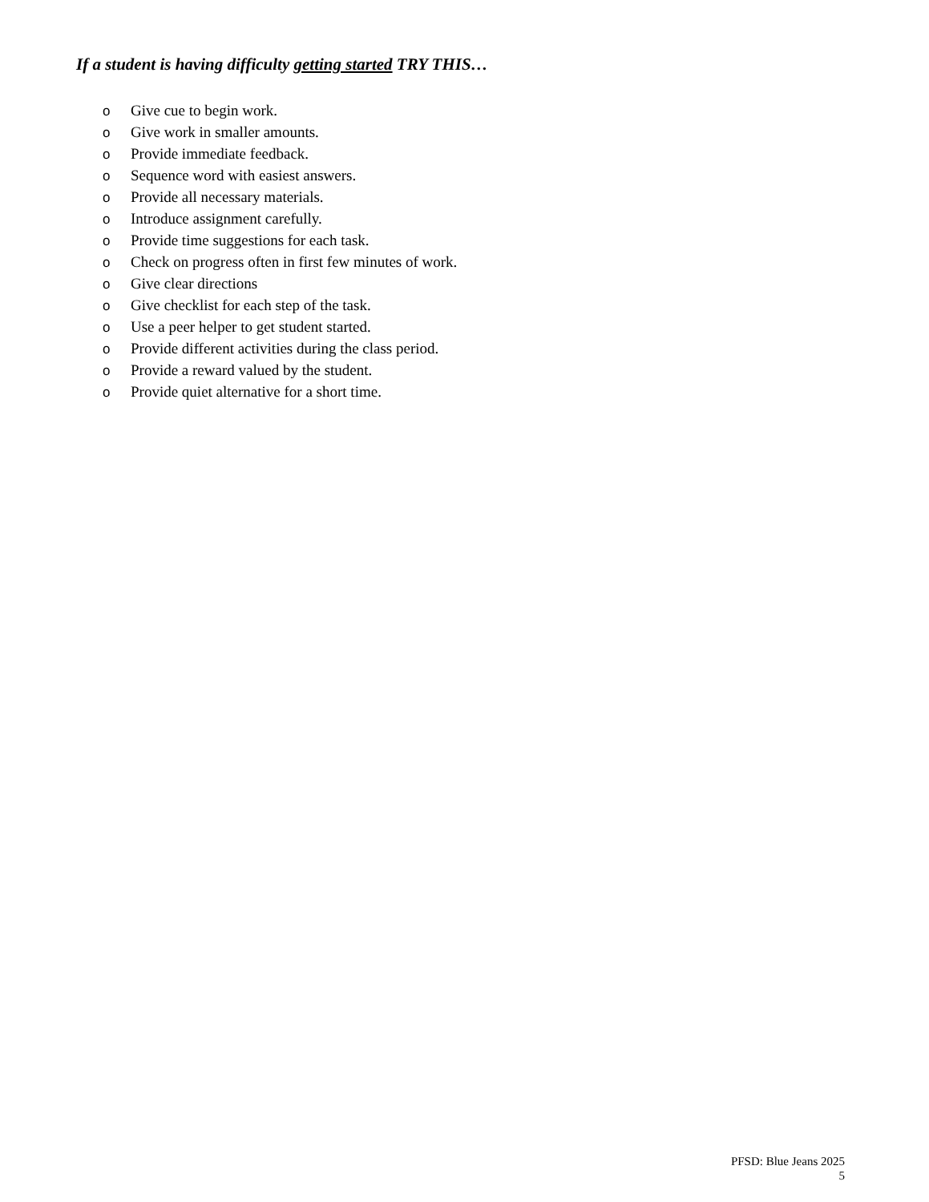If a student is having difficulty getting started TRY THIS…
o Give cue to begin work.
o Give work in smaller amounts.
o Provide immediate feedback.
o Sequence word with easiest answers.
o Provide all necessary materials.
o Introduce assignment carefully.
o Provide time suggestions for each task.
o Check on progress often in first few minutes of work.
o Give clear directions
o Give checklist for each step of the task.
o Use a peer helper to get student started.
o Provide different activities during the class period.
o Provide a reward valued by the student.
o Provide quiet alternative for a short time.
PFSD: Blue Jeans 2025
5